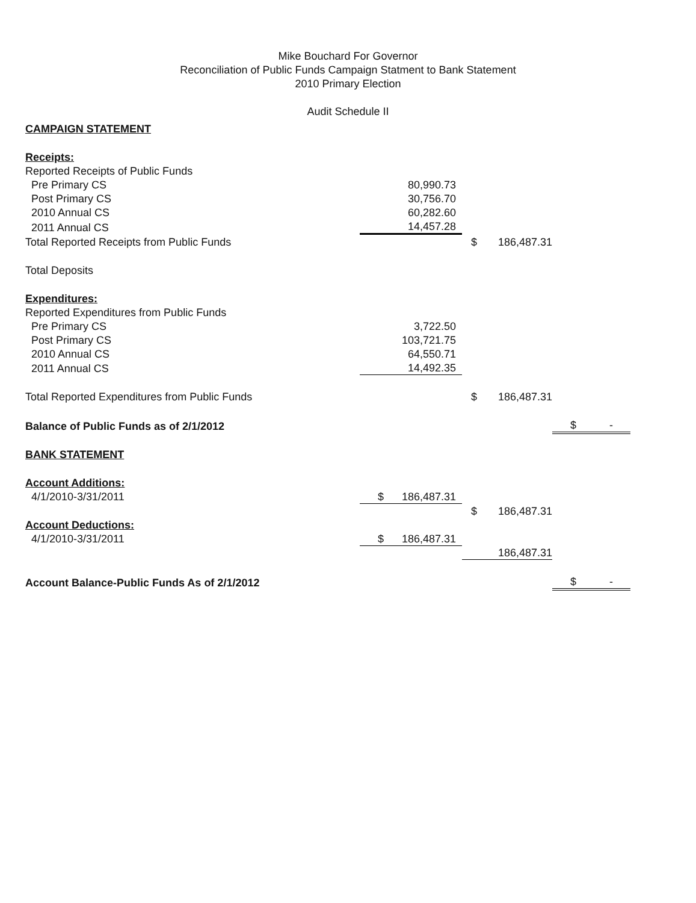Mike Bouchard For Governor
Reconciliation of Public Funds Campaign Statment to Bank Statement
2010 Primary Election
Audit Schedule II
| CAMPAIGN STATEMENT | | | | |
| Receipts: | | | | |
| Reported Receipts of Public Funds | | | | |
| Pre Primary CS | 80,990.73 | | | |
| Post Primary CS | 30,756.70 | | | |
| 2010 Annual CS | 60,282.60 | | | |
| 2011 Annual CS | 14,457.28 | | | |
| Total Reported Receipts from Public Funds | | $ | 186,487.31 | |
| Total Deposits | | | | |
| Expenditures: | | | | |
| Reported Expenditures from Public Funds | | | | |
| Pre Primary CS | 3,722.50 | | | |
| Post Primary CS | 103,721.75 | | | |
| 2010 Annual CS | 64,550.71 | | | |
| 2011 Annual CS | 14,492.35 | | | |
| Total Reported Expenditures from Public Funds | | $ | 186,487.31 | |
| Balance of Public Funds as of 2/1/2012 | | | | $ - |
| BANK STATEMENT | | | | |
| Account Additions: | | | | |
| 4/1/2010-3/31/2011 | $ 186,487.31 | | | |
| | | $ | 186,487.31 | |
| Account Deductions: | | | | |
| 4/1/2010-3/31/2011 | $ 186,487.31 | | | |
| | | | 186,487.31 | |
| Account Balance-Public Funds As of 2/1/2012 | | | | $ - |